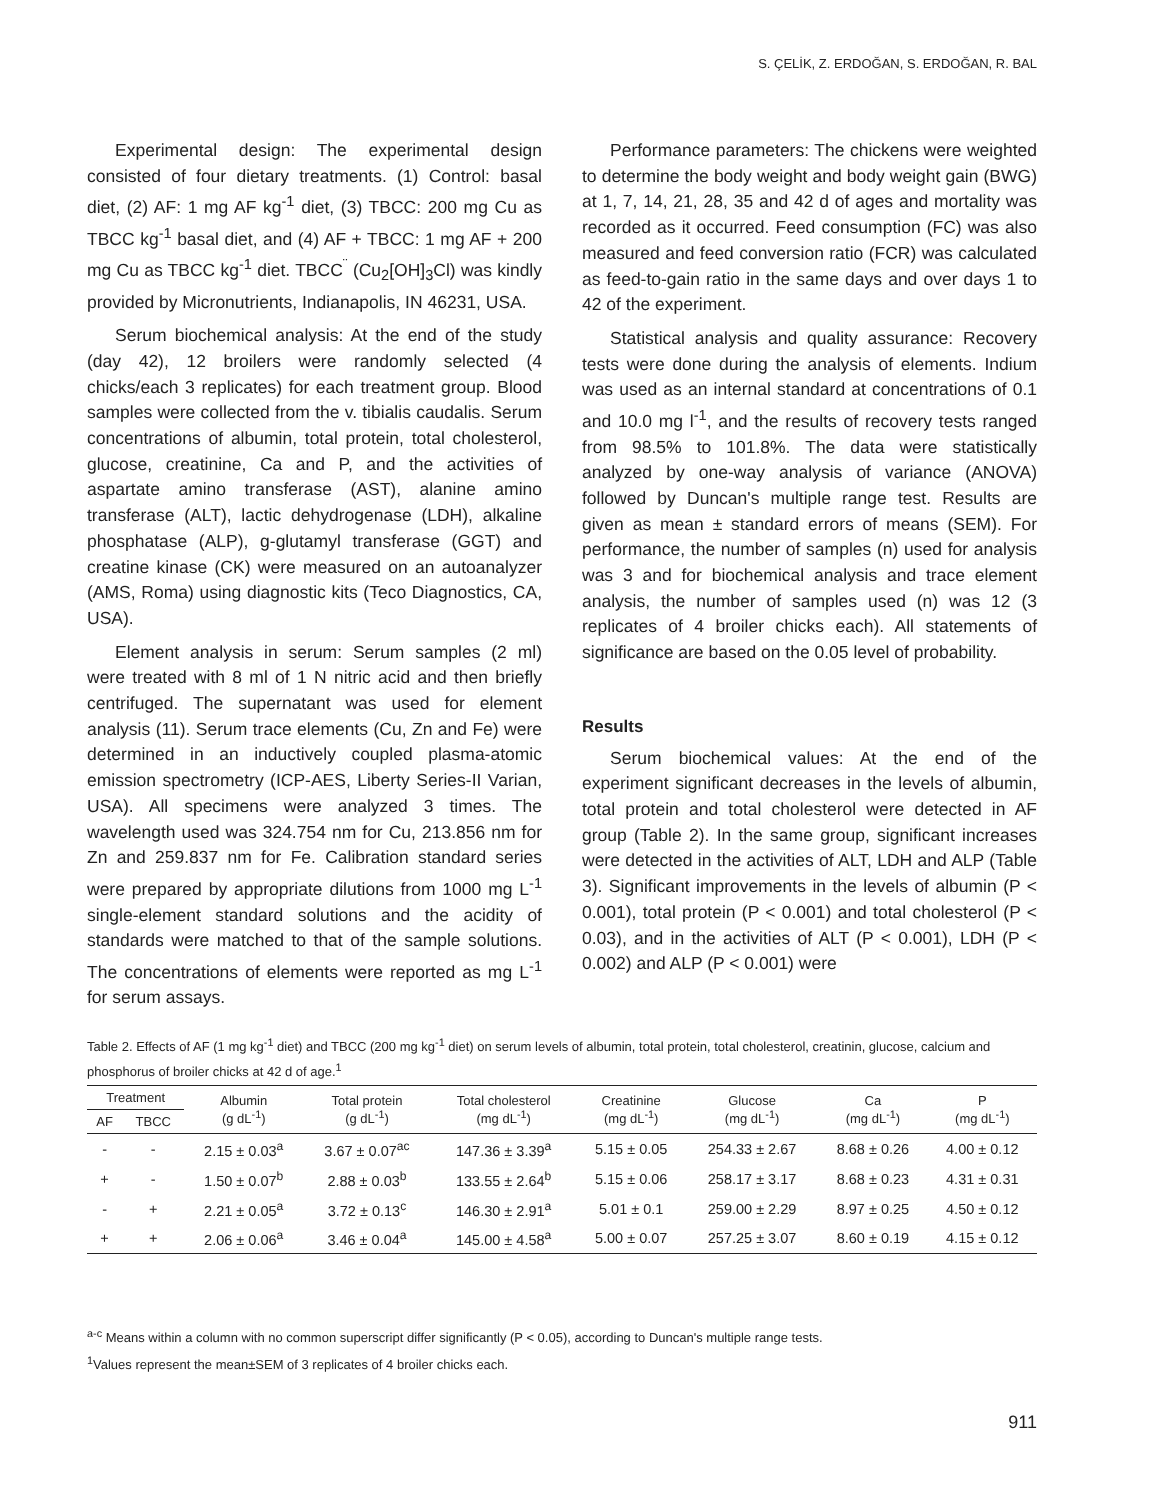S. ÇELİK, Z. ERDOĞAN, S. ERDOĞAN, R. BAL
Experimental design: The experimental design consisted of four dietary treatments. (1) Control: basal diet, (2) AF: 1 mg AF kg<sup>-1</sup> diet, (3) TBCC: 200 mg Cu as TBCC kg<sup>-1</sup> basal diet, and (4) AF + TBCC: 1 mg AF + 200 mg Cu as TBCC kg<sup>-1</sup> diet. TBCC<sup>¨</sup> (Cu<sub>2</sub>[OH]<sub>3</sub>Cl) was kindly provided by Micronutrients, Indianapolis, IN 46231, USA.
Serum biochemical analysis: At the end of the study (day 42), 12 broilers were randomly selected (4 chicks/each 3 replicates) for each treatment group. Blood samples were collected from the v. tibialis caudalis. Serum concentrations of albumin, total protein, total cholesterol, glucose, creatinine, Ca and P, and the activities of aspartate amino transferase (AST), alanine amino transferase (ALT), lactic dehydrogenase (LDH), alkaline phosphatase (ALP), g-glutamyl transferase (GGT) and creatine kinase (CK) were measured on an autoanalyzer (AMS, Roma) using diagnostic kits (Teco Diagnostics, CA, USA).
Element analysis in serum: Serum samples (2 ml) were treated with 8 ml of 1 N nitric acid and then briefly centrifuged. The supernatant was used for element analysis (11). Serum trace elements (Cu, Zn and Fe) were determined in an inductively coupled plasma-atomic emission spectrometry (ICP-AES, Liberty Series-II Varian, USA). All specimens were analyzed 3 times. The wavelength used was 324.754 nm for Cu, 213.856 nm for Zn and 259.837 nm for Fe. Calibration standard series were prepared by appropriate dilutions from 1000 mg L<sup>-1</sup> single-element standard solutions and the acidity of standards were matched to that of the sample solutions. The concentrations of elements were reported as mg L<sup>-1</sup> for serum assays.
Performance parameters: The chickens were weighted to determine the body weight and body weight gain (BWG) at 1, 7, 14, 21, 28, 35 and 42 d of ages and mortality was recorded as it occurred. Feed consumption (FC) was also measured and feed conversion ratio (FCR) was calculated as feed-to-gain ratio in the same days and over days 1 to 42 of the experiment.
Statistical analysis and quality assurance: Recovery tests were done during the analysis of elements. Indium was used as an internal standard at concentrations of 0.1 and 10.0 mg l<sup>-1</sup>, and the results of recovery tests ranged from 98.5% to 101.8%. The data were statistically analyzed by one-way analysis of variance (ANOVA) followed by Duncan's multiple range test. Results are given as mean ± standard errors of means (SEM). For performance, the number of samples (n) used for analysis was 3 and for biochemical analysis and trace element analysis, the number of samples used (n) was 12 (3 replicates of 4 broiler chicks each). All statements of significance are based on the 0.05 level of probability.
Results
Serum biochemical values: At the end of the experiment significant decreases in the levels of albumin, total protein and total cholesterol were detected in AF group (Table 2). In the same group, significant increases were detected in the activities of ALT, LDH and ALP (Table 3). Significant improvements in the levels of albumin (P < 0.001), total protein (P < 0.001) and total cholesterol (P < 0.03), and in the activities of ALT (P < 0.001), LDH (P < 0.002) and ALP (P < 0.001) were
Table 2. Effects of AF (1 mg kg<sup>-1</sup> diet) and TBCC (200 mg kg<sup>-1</sup> diet) on serum levels of albumin, total protein, total cholesterol, creatinin, glucose, calcium and phosphorus of broiler chicks at 42 d of age.<sup>1</sup>
| Treatment | | Albumin (g dL<sup>-1</sup>) | Total protein (g dL<sup>-1</sup>) | Total cholesterol (mg dL<sup>-1</sup>) | Creatinine (mg dL<sup>-1</sup>) | Glucose (mg dL<sup>-1</sup>) | Ca (mg dL<sup>-1</sup>) | P (mg dL<sup>-1</sup>) |
| --- | --- | --- | --- | --- | --- | --- | --- | --- |
| AF | TBCC | | | | | | | |
| - | - | 2.15 ± 0.03<sup>a</sup> | 3.67 ± 0.07<sup>ac</sup> | 147.36 ± 3.39<sup>a</sup> | 5.15 ± 0.05 | 254.33 ± 2.67 | 8.68 ± 0.26 | 4.00 ± 0.12 |
| + | - | 1.50 ± 0.07<sup>b</sup> | 2.88 ± 0.03<sup>b</sup> | 133.55 ± 2.64<sup>b</sup> | 5.15 ± 0.06 | 258.17 ± 3.17 | 8.68 ± 0.23 | 4.31 ± 0.31 |
| - | + | 2.21 ± 0.05<sup>a</sup> | 3.72 ± 0.13<sup>c</sup> | 146.30 ± 2.91<sup>a</sup> | 5.01 ± 0.1 | 259.00 ± 2.29 | 8.97 ± 0.25 | 4.50 ± 0.12 |
| + | + | 2.06 ± 0.06<sup>a</sup> | 3.46 ± 0.04<sup>a</sup> | 145.00 ± 4.58<sup>a</sup> | 5.00 ± 0.07 | 257.25 ± 3.07 | 8.60 ± 0.19 | 4.15 ± 0.12 |
<sup>a-c</sup> Means within a column with no common superscript differ significantly (P < 0.05), according to Duncan's multiple range tests.
<sup>1</sup> Values represent the mean±SEM of 3 replicates of 4 broiler chicks each.
911